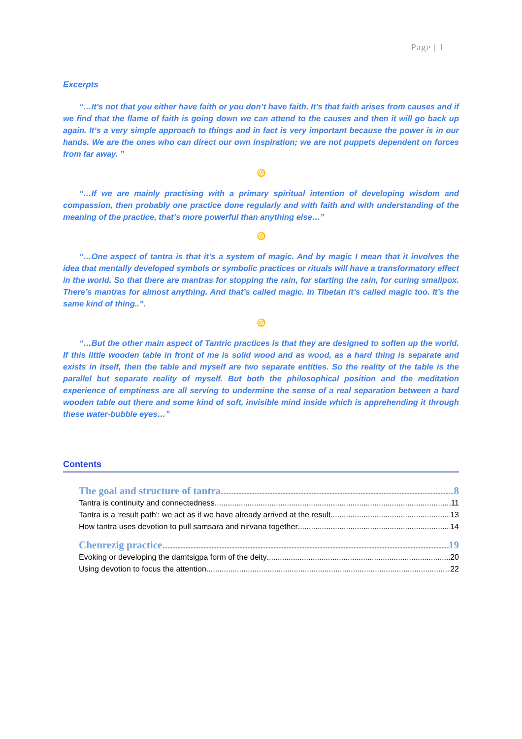Page | 1
Excerpts
“…It’s not that you either have faith or you don’t have faith. It’s that faith arises from causes and if we find that the flame of faith is going down we can attend to the causes and then it will go back up again. It’s a very simple approach to things and in fact is very important because the power is in our hands. We are the ones who can direct our own inspiration; we are not puppets dependent on forces from far away. ”
♋
“…If we are mainly practising with a primary spiritual intention of developing wisdom and compassion, then probably one practice done regularly and with faith and with understanding of the meaning of the practice, that’s more powerful than anything else…”
♋
“…One aspect of tantra is that it’s a system of magic. And by magic I mean that it involves the idea that mentally developed symbols or symbolic practices or rituals will have a transformatory effect in the world. So that there are mantras for stopping the rain, for starting the rain, for curing smallpox. There’s mantras for almost anything. And that’s called magic. In Tibetan it’s called magic too. It’s the same kind of thing..”.
♋
“…But the other main aspect of Tantric practices is that they are designed to soften up the world. If this little wooden table in front of me is solid wood and as wood, as a hard thing is separate and exists in itself, then the table and myself are two separate entities. So the reality of the table is the parallel but separate reality of myself. But both the philosophical position and the meditation experience of emptiness are all serving to undermine the sense of a real separation between a hard wooden table out there and some kind of soft, invisible mind inside which is apprehending it through these water-bubble eyes…”
Contents
The goal and structure of tantra 8
Tantra is continuity and connectedness 11
Tantra is a ‘result path’: we act as if we have already arrived at the result 13
How tantra uses devotion to pull samsara and nirvana together 14
Chenrezig practice 19
Evoking or developing the damtsigpa form of the deity 20
Using devotion to focus the attention 22